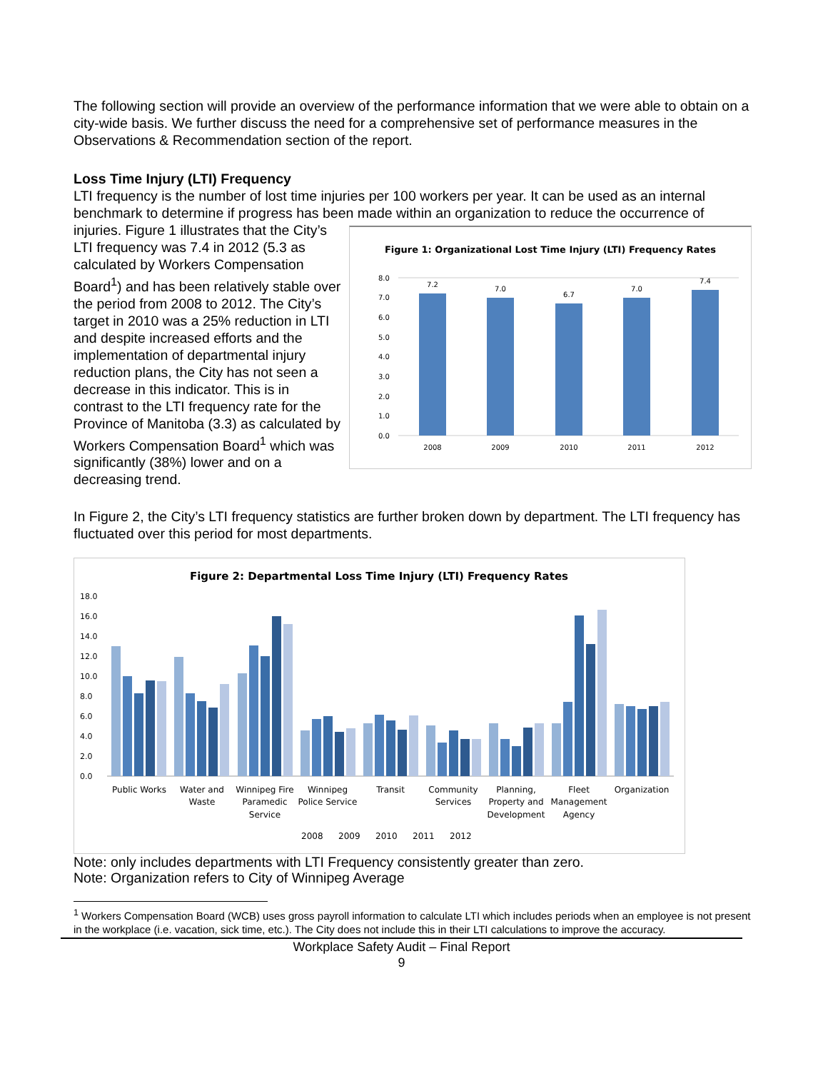The following section will provide an overview of the performance information that we were able to obtain on a city-wide basis. We further discuss the need for a comprehensive set of performance measures in the Observations & Recommendation section of the report.
Loss Time Injury (LTI) Frequency
LTI frequency is the number of lost time injuries per 100 workers per year. It can be used as an internal benchmark to determine if progress has been made within an organization to reduce the occurrence of
injuries. Figure 1 illustrates that the City’s LTI frequency was 7.4 in 2012 (5.3 as calculated by Workers Compensation Board<sup>1</sup>) and has been relatively stable over the period from 2008 to 2012. The City’s target in 2010 was a 25% reduction in LTI and despite increased efforts and the implementation of departmental injury reduction plans, the City has not seen a decrease in this indicator. This is in contrast to the LTI frequency rate for the Province of Manitoba (3.3) as calculated by Workers Compensation Board<sup>1</sup> which was significantly (38%) lower and on a decreasing trend.
Figure 1: Organizational Lost Time Injury (LTI) Frequency Rates
0.0
1.0
2.0
3.0
4.0
5.0
6.0
7.0
8.0
7.2
7.0
6.7
7.0
7.4
2008
2009
2010
2011
2012
In Figure 2, the City’s LTI frequency statistics are further broken down by department. The LTI frequency has fluctuated over this period for most departments.
Figure 2: Departmental Loss Time Injury (LTI) Frequency Rates
18.0
16.0
14.0
12.0
10.0
8.0
6.0
4.0
2.0
0.0
Public Works
Water and
Waste
Winnipeg Fire
Paramedic
Service
Winnipeg
Police Service
Transit
Community
Services
Planning,
Property and
Development
Fleet
Management
Agency
Organization
2008
2009
2010
2011
2012
Note: only includes departments with LTI Frequency consistently greater than zero.
Note: Organization refers to City of Winnipeg Average
<sup>1</sup> Workers Compensation Board (WCB) uses gross payroll information to calculate LTI which includes periods when an employee is not present in the workplace (i.e. vacation, sick time, etc.). The City does not include this in their LTI calculations to improve the accuracy.
Workplace Safety Audit – Final Report
9